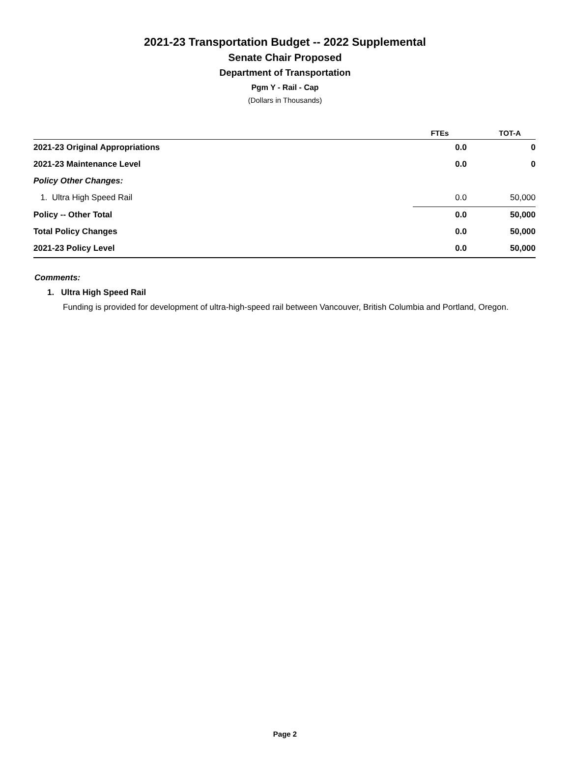2021-23 Transportation Budget -- 2022 Supplemental
Senate Chair Proposed
Department of Transportation
Pgm Y - Rail - Cap
(Dollars in Thousands)
| | FTEs | TOT-A |
| --- | --- | --- |
| 2021-23 Original Appropriations | 0.0 | 0 |
| 2021-23 Maintenance Level | 0.0 | 0 |
| Policy Other Changes: | | |
| 1. Ultra High Speed Rail | 0.0 | 50,000 |
| Policy -- Other Total | 0.0 | 50,000 |
| Total Policy Changes | 0.0 | 50,000 |
| 2021-23 Policy Level | 0.0 | 50,000 |
Comments:
1. Ultra High Speed Rail
Funding is provided for development of ultra-high-speed rail between Vancouver, British Columbia and Portland, Oregon.
Page 2